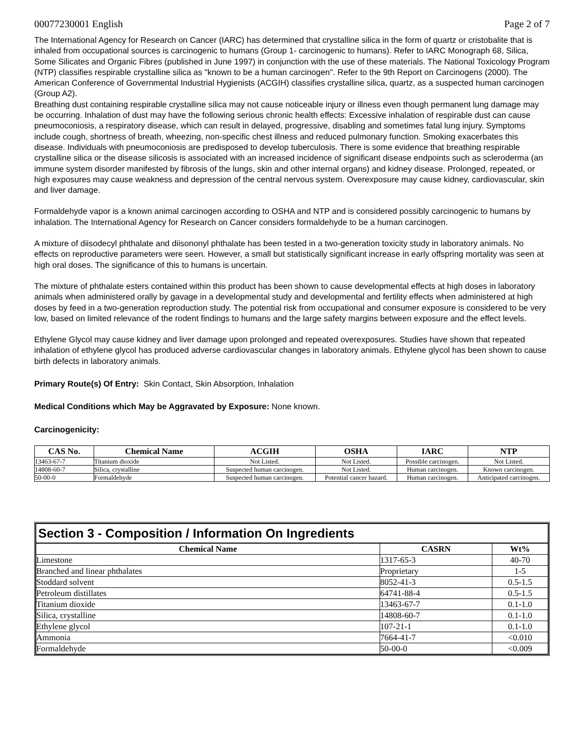00077230001 English Page 2 of 7
The International Agency for Research on Cancer (IARC) has determined that crystalline silica in the form of quartz or cristobalite that is inhaled from occupational sources is carcinogenic to humans (Group 1- carcinogenic to humans). Refer to IARC Monograph 68, Silica, Some Silicates and Organic Fibres (published in June 1997) in conjunction with the use of these materials. The National Toxicology Program (NTP) classifies respirable crystalline silica as "known to be a human carcinogen". Refer to the 9th Report on Carcinogens (2000). The American Conference of Governmental Industrial Hygienists (ACGIH) classifies crystalline silica, quartz, as a suspected human carcinogen (Group A2).
Breathing dust containing respirable crystalline silica may not cause noticeable injury or illness even though permanent lung damage may be occurring. Inhalation of dust may have the following serious chronic health effects: Excessive inhalation of respirable dust can cause pneumoconiosis, a respiratory disease, which can result in delayed, progressive, disabling and sometimes fatal lung injury. Symptoms include cough, shortness of breath, wheezing, non-specific chest illness and reduced pulmonary function. Smoking exacerbates this disease. Individuals with pneumoconiosis are predisposed to develop tuberculosis. There is some evidence that breathing respirable crystalline silica or the disease silicosis is associated with an increased incidence of significant disease endpoints such as scleroderma (an immune system disorder manifested by fibrosis of the lungs, skin and other internal organs) and kidney disease. Prolonged, repeated, or high exposures may cause weakness and depression of the central nervous system. Overexposure may cause kidney, cardiovascular, skin and liver damage.
Formaldehyde vapor is a known animal carcinogen according to OSHA and NTP and is considered possibly carcinogenic to humans by inhalation. The International Agency for Research on Cancer considers formaldehyde to be a human carcinogen.
A mixture of diisodecyl phthalate and diisononyl phthalate has been tested in a two-generation toxicity study in laboratory animals. No effects on reproductive parameters were seen. However, a small but statistically significant increase in early offspring mortality was seen at high oral doses. The significance of this to humans is uncertain.
The mixture of phthalate esters contained within this product has been shown to cause developmental effects at high doses in laboratory animals when administered orally by gavage in a developmental study and developmental and fertility effects when administered at high doses by feed in a two-generation reproduction study. The potential risk from occupational and consumer exposure is considered to be very low, based on limited relevance of the rodent findings to humans and the large safety margins between exposure and the effect levels.
Ethylene Glycol may cause kidney and liver damage upon prolonged and repeated overexposures. Studies have shown that repeated inhalation of ethylene glycol has produced adverse cardiovascular changes in laboratory animals. Ethylene glycol has been shown to cause birth defects in laboratory animals.
Primary Route(s) Of Entry: Skin Contact, Skin Absorption, Inhalation
Medical Conditions which May be Aggravated by Exposure: None known.
Carcinogenicity:
| CAS No. | Chemical Name | ACGIH | OSHA | IARC | NTP |
| --- | --- | --- | --- | --- | --- |
| 13463-67-7 | Titanium dioxide | Not Listed. | Not Listed. | Possible carcinogen. | Not Listed. |
| 14808-60-7 | Silica, crystalline | Suspected human carcinogen. | Not Listed. | Human carcinogen. | Known carcinogen. |
| 50-00-0 | Formaldehyde | Suspected human carcinogen. | Potential cancer hazard. | Human carcinogen. | Anticipated carcinogen. |
Section 3 - Composition / Information On Ingredients
| Chemical Name | CASRN | Wt% |
| --- | --- | --- |
| Limestone | 1317-65-3 | 40-70 |
| Branched and linear phthalates | Proprietary | 1-5 |
| Stoddard solvent | 8052-41-3 | 0.5-1.5 |
| Petroleum distillates | 64741-88-4 | 0.5-1.5 |
| Titanium dioxide | 13463-67-7 | 0.1-1.0 |
| Silica, crystalline | 14808-60-7 | 0.1-1.0 |
| Ethylene glycol | 107-21-1 | 0.1-1.0 |
| Ammonia | 7664-41-7 | <0.010 |
| Formaldehyde | 50-00-0 | <0.009 |